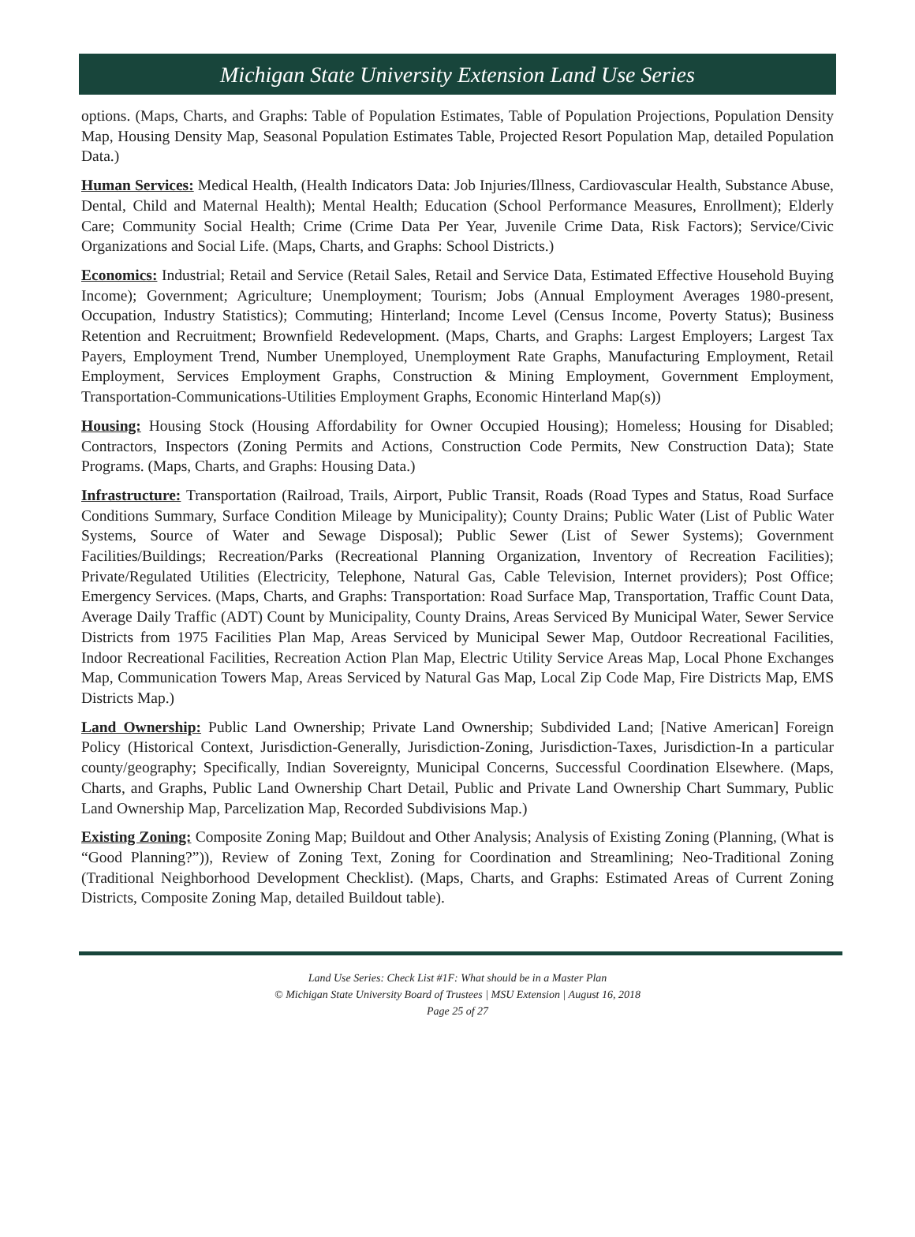Michigan State University Extension Land Use Series
options. (Maps, Charts, and Graphs: Table of Population Estimates, Table of Population Projections, Population Density Map, Housing Density Map, Seasonal Population Estimates Table, Projected Resort Population Map, detailed Population Data.)
Human Services: Medical Health, (Health Indicators Data: Job Injuries/Illness, Cardiovascular Health, Substance Abuse, Dental, Child and Maternal Health); Mental Health; Education (School Performance Measures, Enrollment); Elderly Care; Community Social Health; Crime (Crime Data Per Year, Juvenile Crime Data, Risk Factors); Service/Civic Organizations and Social Life. (Maps, Charts, and Graphs: School Districts.)
Economics: Industrial; Retail and Service (Retail Sales, Retail and Service Data, Estimated Effective Household Buying Income); Government; Agriculture; Unemployment; Tourism; Jobs (Annual Employment Averages 1980-present, Occupation, Industry Statistics); Commuting; Hinterland; Income Level (Census Income, Poverty Status); Business Retention and Recruitment; Brownfield Redevelopment. (Maps, Charts, and Graphs: Largest Employers; Largest Tax Payers, Employment Trend, Number Unemployed, Unemployment Rate Graphs, Manufacturing Employment, Retail Employment, Services Employment Graphs, Construction & Mining Employment, Government Employment, Transportation-Communications-Utilities Employment Graphs, Economic Hinterland Map(s))
Housing: Housing Stock (Housing Affordability for Owner Occupied Housing); Homeless; Housing for Disabled; Contractors, Inspectors (Zoning Permits and Actions, Construction Code Permits, New Construction Data); State Programs. (Maps, Charts, and Graphs: Housing Data.)
Infrastructure: Transportation (Railroad, Trails, Airport, Public Transit, Roads (Road Types and Status, Road Surface Conditions Summary, Surface Condition Mileage by Municipality); County Drains; Public Water (List of Public Water Systems, Source of Water and Sewage Disposal); Public Sewer (List of Sewer Systems); Government Facilities/Buildings; Recreation/Parks (Recreational Planning Organization, Inventory of Recreation Facilities); Private/Regulated Utilities (Electricity, Telephone, Natural Gas, Cable Television, Internet providers); Post Office; Emergency Services. (Maps, Charts, and Graphs: Transportation: Road Surface Map, Transportation, Traffic Count Data, Average Daily Traffic (ADT) Count by Municipality, County Drains, Areas Serviced By Municipal Water, Sewer Service Districts from 1975 Facilities Plan Map, Areas Serviced by Municipal Sewer Map, Outdoor Recreational Facilities, Indoor Recreational Facilities, Recreation Action Plan Map, Electric Utility Service Areas Map, Local Phone Exchanges Map, Communication Towers Map, Areas Serviced by Natural Gas Map, Local Zip Code Map, Fire Districts Map, EMS Districts Map.)
Land Ownership: Public Land Ownership; Private Land Ownership; Subdivided Land; [Native American] Foreign Policy (Historical Context, Jurisdiction-Generally, Jurisdiction-Zoning, Jurisdiction-Taxes, Jurisdiction-In a particular county/geography; Specifically, Indian Sovereignty, Municipal Concerns, Successful Coordination Elsewhere. (Maps, Charts, and Graphs, Public Land Ownership Chart Detail, Public and Private Land Ownership Chart Summary, Public Land Ownership Map, Parcelization Map, Recorded Subdivisions Map.)
Existing Zoning: Composite Zoning Map; Buildout and Other Analysis; Analysis of Existing Zoning (Planning, (What is “Good Planning?”)), Review of Zoning Text, Zoning for Coordination and Streamlining; Neo-Traditional Zoning (Traditional Neighborhood Development Checklist). (Maps, Charts, and Graphs: Estimated Areas of Current Zoning Districts, Composite Zoning Map, detailed Buildout table).
Land Use Series: Check List #1F: What should be in a Master Plan
© Michigan State University Board of Trustees | MSU Extension | August 16, 2018
Page 25 of 27